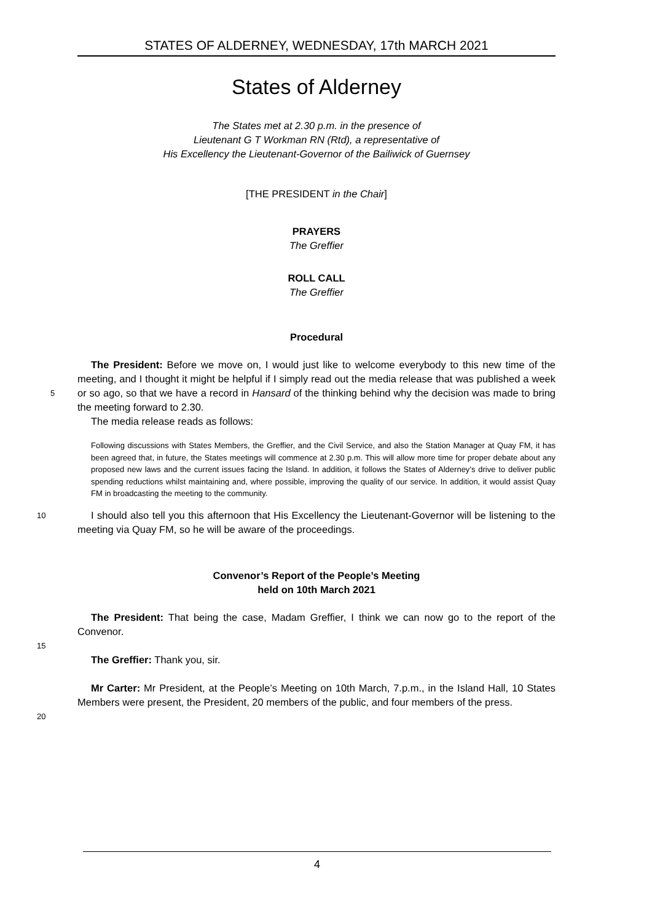STATES OF ALDERNEY, WEDNESDAY, 17th MARCH 2021
States of Alderney
The States met at 2.30 p.m. in the presence of
Lieutenant G T Workman RN (Rtd), a representative of
His Excellency the Lieutenant-Governor of the Bailiwick of Guernsey
[THE PRESIDENT in the Chair]
PRAYERS
The Greffier
ROLL CALL
The Greffier
Procedural
The President: Before we move on, I would just like to welcome everybody to this new time of the meeting, and I thought it might be helpful if I simply read out the media release that was
5
published a week or so ago, so that we have a record in Hansard of the thinking behind why the decision was made to bring the meeting forward to 2.30.
The media release reads as follows:
Following discussions with States Members, the Greffier, and the Civil Service, and also the Station Manager at Quay FM, it has been agreed that, in future, the States meetings will commence at 2.30 p.m. This will allow more time for proper debate about any proposed new laws and the current issues facing the Island. In addition, it follows the States of Alderney’s drive to deliver public spending reductions whilst maintaining and, where possible, improving the quality of our service. In addition, it would assist Quay FM in broadcasting the meeting to the community.
10 I should also tell you this afternoon that His Excellency the Lieutenant-Governor will be listening to the meeting via Quay FM, so he will be aware of the proceedings.
Convenor’s Report of the People’s Meeting
held on 10th March 2021
The President: That being the case, Madam Greffier, I think we can now go to the report of the Convenor.
15
The Greffier: Thank you, sir.
Mr Carter: Mr President, at the People’s Meeting on 10th March, 7.p.m., in the Island Hall, 10 States Members were present, the President, 20 members of the public, and four members of
20
the press.
4